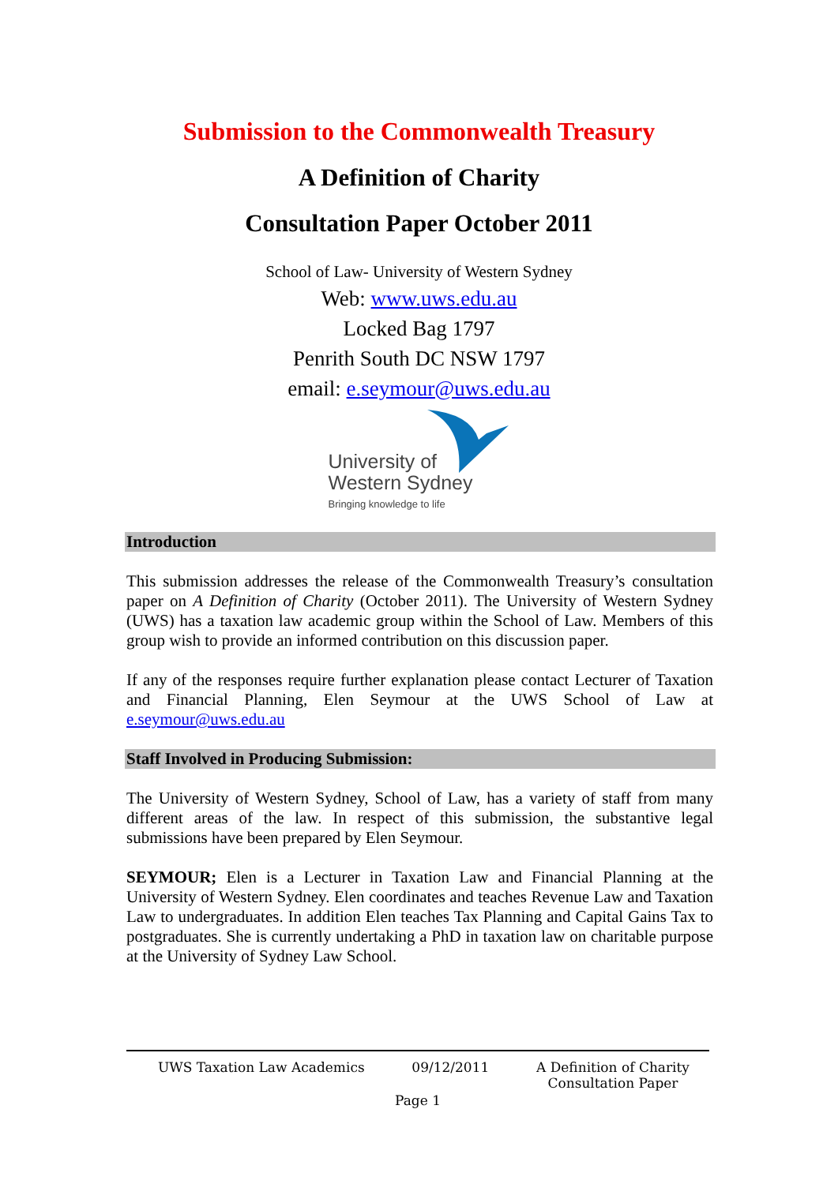Submission to the Commonwealth Treasury
A Definition of Charity
Consultation Paper October 2011
School of Law- University of Western Sydney
Web: www.uws.edu.au
Locked Bag 1797
Penrith South DC NSW 1797
email: e.seymour@uws.edu.au
University of
Western Sydney
Bringing knowledge to life
Introduction
This submission addresses the release of the Commonwealth Treasury’s consultation paper on A Definition of Charity (October 2011). The University of Western Sydney (UWS) has a taxation law academic group within the School of Law. Members of this group wish to provide an informed contribution on this discussion paper.
If any of the responses require further explanation please contact Lecturer of Taxation and Financial Planning, Elen Seymour at the UWS School of Law at e.seymour@uws.edu.au
Staff Involved in Producing Submission:
The University of Western Sydney, School of Law, has a variety of staff from many different areas of the law. In respect of this submission, the substantive legal submissions have been prepared by Elen Seymour.
SEYMOUR; Elen is a Lecturer in Taxation Law and Financial Planning at the University of Western Sydney. Elen coordinates and teaches Revenue Law and Taxation Law to undergraduates. In addition Elen teaches Tax Planning and Capital Gains Tax to postgraduates. She is currently undertaking a PhD in taxation law on charitable purpose at the University of Sydney Law School.
UWS Taxation Law Academics 09/12/2011 A Definition of Charity
Consultation Paper
Page 1